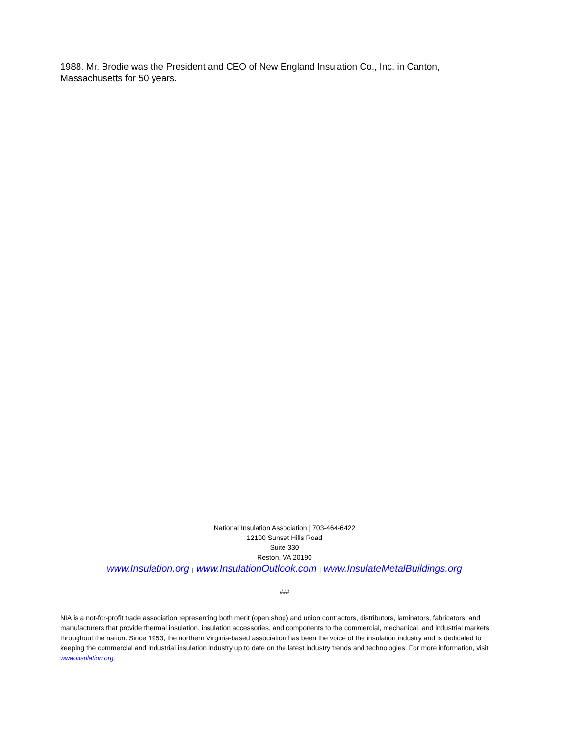1988. Mr. Brodie was the President and CEO of New England Insulation Co., Inc. in Canton, Massachusetts for 50 years.
National Insulation Association | 703-464-6422
12100 Sunset Hills Road
Suite 330
Reston, VA 20190
www.Insulation.org | www.InsulationOutlook.com | www.InsulateMetalBuildings.org
###
NIA is a not-for-profit trade association representing both merit (open shop) and union contractors, distributors, laminators, fabricators, and manufacturers that provide thermal insulation, insulation accessories, and components to the commercial, mechanical, and industrial markets throughout the nation. Since 1953, the northern Virginia-based association has been the voice of the insulation industry and is dedicated to keeping the commercial and industrial insulation industry up to date on the latest industry trends and technologies. For more information, visit www.insulation.org.